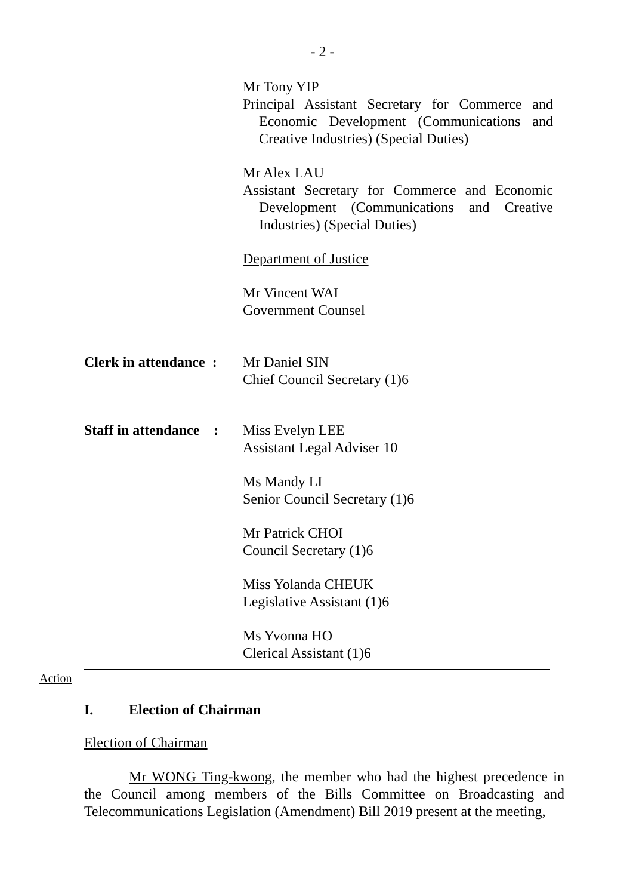- 2 -
Mr Tony YIP
Principal Assistant Secretary for Commerce and Economic Development (Communications and Creative Industries) (Special Duties)
Mr Alex LAU
Assistant Secretary for Commerce and Economic Development (Communications and Creative Industries) (Special Duties)
Department of Justice
Mr Vincent WAI
Government Counsel
Clerk in attendance :
Mr Daniel SIN
Chief Council Secretary (1)6
Staff in attendance :
Miss Evelyn LEE
Assistant Legal Adviser 10
Ms Mandy LI
Senior Council Secretary (1)6
Mr Patrick CHOI
Council Secretary (1)6
Miss Yolanda CHEUK
Legislative Assistant (1)6
Ms Yvonna HO
Clerical Assistant (1)6
Action
I. Election of Chairman
Election of Chairman
Mr WONG Ting-kwong, the member who had the highest precedence in the Council among members of the Bills Committee on Broadcasting and Telecommunications Legislation (Amendment) Bill 2019 present at the meeting,